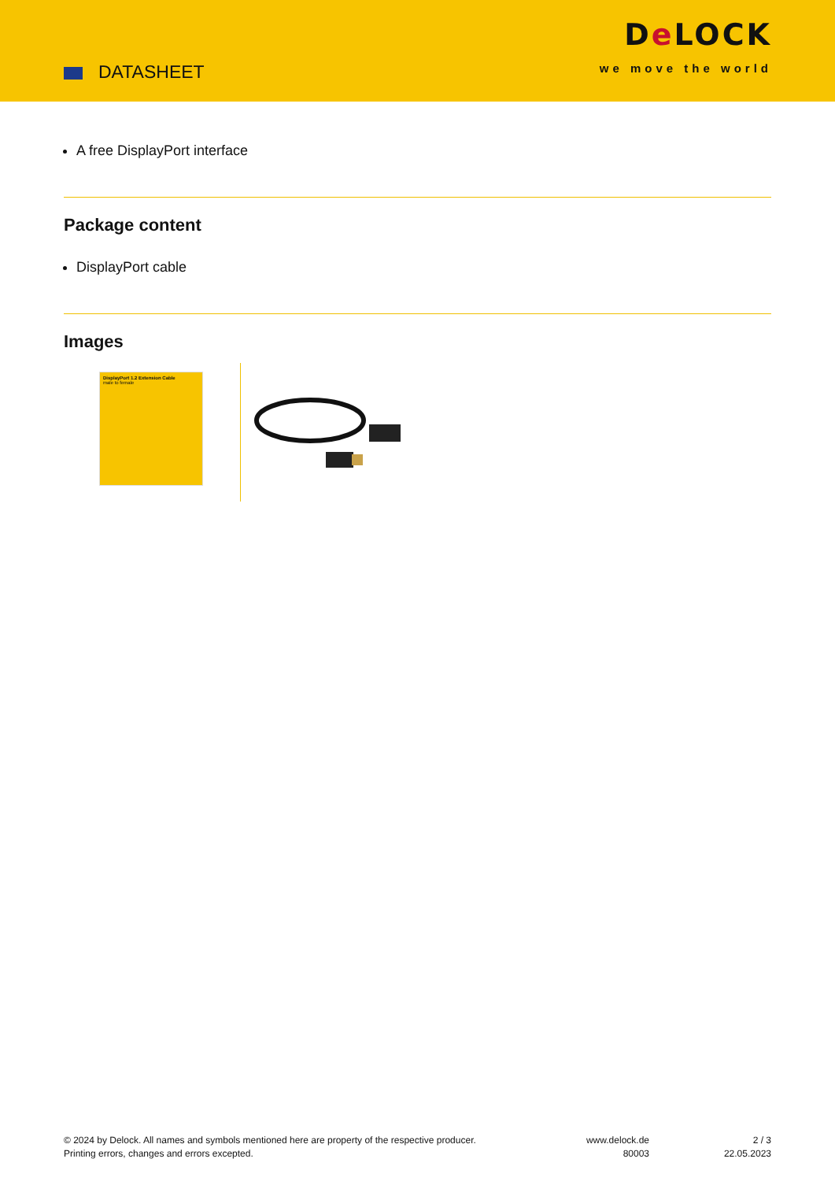DATASHEET
De LOCK
we move the world
A free DisplayPort interface
Package content
DisplayPort cable
Images
DisplayPort 1.2 Extension Cable
male to female
© 2024 by Delock. All names and symbols mentioned here are property of the respective producer.
Printing errors, changes and errors excepted.
www.delock.de
80003
2 / 3
22.05.2023